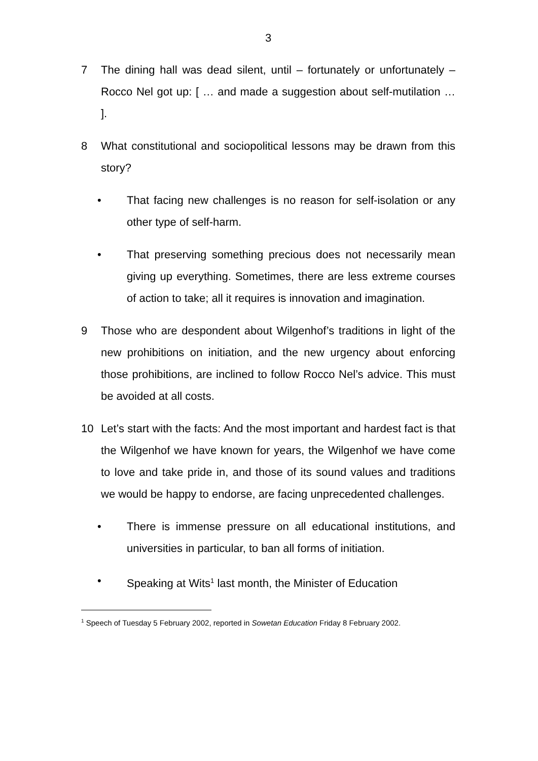3
7 The dining hall was dead silent, until – fortunately or unfortunately – Rocco Nel got up: [ … and made a suggestion about self-mutilation … ].
8 What constitutional and sociopolitical lessons may be drawn from this story?
• That facing new challenges is no reason for self-isolation or any other type of self-harm.
• That preserving something precious does not necessarily mean giving up everything. Sometimes, there are less extreme courses of action to take; all it requires is innovation and imagination.
9 Those who are despondent about Wilgenhof’s traditions in light of the new prohibitions on initiation, and the new urgency about enforcing those prohibitions, are inclined to follow Rocco Nel’s advice. This must be avoided at all costs.
10 Let’s start with the facts: And the most important and hardest fact is that the Wilgenhof we have known for years, the Wilgenhof we have come to love and take pride in, and those of its sound values and traditions we would be happy to endorse, are facing unprecedented challenges.
• There is immense pressure on all educational institutions, and universities in particular, to ban all forms of initiation.
• Speaking at Wits<sup>1</sup> last month, the Minister of Education
<sup>1</sup> Speech of Tuesday 5 February 2002, reported in Sowetan Education Friday 8 February 2002.